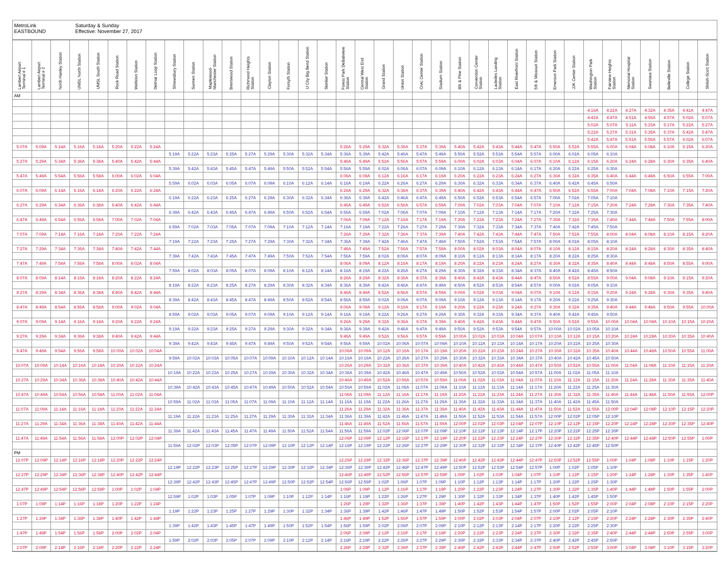MetroLink
EASTBOUND
Saturday & Sunday
Effective: November 27, 2017
| Lambert Airport Terminal # 1 | Lambert Airport Terminal # 2 | North Hanley Station | UMSL North Station | UMSL South Station | Rock Road Station | Wellston Station | Delmar Loop Station | Shrewsbury Station | Sunnen Station | Maplewood- Manchester Station | Brentwood Station | Richmond Heights Station | Clayton Station | Forsyth Station | U City Big Bend Station | Skinker Station | Forest Park DeBaliviere Station | Central West End Station | Grand Station | Union Station | Civic Center Station | Stadium Station | 8th & Pine Station | Convention Center Station | Lacledes Landing Station | East Riverfront Station | 5th & Missouri Station | Emerson Park Station | JJK Center Station | Washington Park Station | Fairview Heights Station | Memorial Hospital Station | Swansea Station | Belleville Station | College Station | Shiloh-Scott Station |
| --- | --- | --- | --- | --- | --- | --- | --- | --- | --- | --- | --- | --- | --- | --- | --- | --- | --- | --- | --- | --- | --- | --- | --- | --- | --- | --- | --- | --- | --- | --- | --- | --- | --- | --- | --- | --- |
| AM | | | | | | | | | | | | | | | | | | | | | | | | | | | | | | | | | | | | |
| | | | | | | | | | | | | | | | | | | | | | | | | | | | | | | 4:16A | 4:22A | 4:27A | 4:32A | 4:35A | 4:41A | 4:47A |
| | | | | | | | | | | | | | | | | | | | | | | | | | | | | | | 4:42A | 4:47A | 4:51A | 4:55A | 4:57A | 5:02A | 5:07A |
| | | | | | | | | | | | | | | | | | | | | | | | | | | | | | | 5:02A | 5:07A | 5:11A | 5:15A | 5:17A | 5:22A | 5:27A |
| | | | | | | | | | | | | | | | | | | | | | | | | | | | | | | 5:22A | 5:27A | 5:31A | 5:35A | 5:37A | 5:42A | 5:47A |
| | | | | | | | | | | | | | | | | | | | | | | | | | | | | | | 5:42A | 5:47A | 5:51A | 5:55A | 5:57A | 6:02A | 6:07A |
| 5:07A | 5:09A | 5:14A | 5:16A | 5:18A | 5:20A | 5:22A | 5:24A | | | | | | | | | | 5:26A | 5:29A | 5:32A | 5:36A | 5:37A | 5:39A | 5:40A | 5:42A | 5:43A | 5:44A | 5:47A | 5:50A | 5:52A | 5:55A | 6:00A | 6:04A | 6:08A | 6:10A | 6:15A | 6:20A |
| | | | | | | | | 5:19A | 5:22A | 5:23A | 5:25A | 5:27A | 5:29A | 5:30A | 5:32A | 5:34A | 5:36A | 5:39A | 5:42A | 5:46A | 5:47A | 5:49A | 5:50A | 5:52A | 5:53A | 5:54A | 5:57A | 6:00A | 6:02A | 6:05A | 6:10A | | | | | |
| 5:27A | 5:29A | 5:34A | 5:36A | 5:38A | 5:40A | 5:42A | 5:44A | | | | | | | | | | 5:46A | 5:49A | 5:52A | 5:56A | 5:57A | 5:59A | 6:00A | 6:02A | 6:03A | 6:04A | 6:07A | 6:10A | 6:12A | 6:15A | 6:20A | 6:24A | 6:28A | 6:30A | 6:35A | 6:40A |
| | | | | | | | | 5:39A | 5:42A | 5:43A | 5:45A | 5:47A | 5:49A | 5:50A | 5:52A | 5:54A | 5:56A | 5:59A | 6:02A | 6:06A | 6:07A | 6:09A | 6:10A | 6:12A | 6:13A | 6:14A | 6:17A | 6:20A | 6:22A | 6:25A | 6:30A | | | | | |
| 5:47A | 5:49A | 5:54A | 5:56A | 5:58A | 6:00A | 6:02A | 6:04A | | | | | | | | | | 6:06A | 6:09A | 6:12A | 6:16A | 6:17A | 6:19A | 6:20A | 6:22A | 6:23A | 6:24A | 6:27A | 6:30A | 6:32A | 6:35A | 6:40A | 6:44A | 6:48A | 6:50A | 6:55A | 7:00A |
| | | | | | | | | 5:59A | 6:02A | 6:03A | 6:05A | 6:07A | 6:09A | 6:10A | 6:12A | 6:14A | 6:16A | 6:19A | 6:22A | 6:26A | 6:27A | 6:29A | 6:30A | 6:32A | 6:33A | 6:34A | 6:37A | 6:40A | 6:42A | 6:45A | 6:50A | | | | | |
| 6:07A | 6:09A | 6:14A | 6:16A | 6:18A | 6:20A | 6:22A | 6:24A | | | | | | | | | | 6:26A | 6:29A | 6:32A | 6:36A | 6:37A | 6:39A | 6:40A | 6:42A | 6:43A | 6:44A | 6:47A | 6:50A | 6:52A | 6:55A | 7:00A | 7:04A | 7:08A | 7:10A | 7:15A | 7:20A |
| | | | | | | | | 6:19A | 6:22A | 6:23A | 6:25A | 6:27A | 6:29A | 6:30A | 6:32A | 6:34A | 6:36A | 6:39A | 6:42A | 6:46A | 6:47A | 6:49A | 6:50A | 6:52A | 6:53A | 6:54A | 6:57A | 7:00A | 7:02A | 7:05A | 7:10A | | | | | |
| 6:27A | 6:29A | 6:34A | 6:36A | 6:38A | 6:40A | 6:42A | 6:44A | | | | | | | | | | 6:46A | 6:49A | 6:52A | 6:56A | 6:57A | 6:59A | 7:00A | 7:02A | 7:03A | 7:04A | 7:07A | 7:10A | 7:12A | 7:15A | 7:20A | 7:24A | 7:28A | 7:30A | 7:35A | 7:40A |
| | | | | | | | | 6:39A | 6:42A | 6:43A | 6:45A | 6:47A | 6:49A | 6:50A | 6:52A | 6:54A | 6:56A | 6:59A | 7:02A | 7:06A | 7:07A | 7:09A | 7:10A | 7:12A | 7:13A | 7:14A | 7:17A | 7:20A | 7:22A | 7:25A | 7:30A | | | | | |
| 6:47A | 6:49A | 6:54A | 6:56A | 6:58A | 7:00A | 7:02A | 7:04A | | | | | | | | | | 7:06A | 7:09A | 7:12A | 7:16A | 7:17A | 7:19A | 7:20A | 7:22A | 7:23A | 7:24A | 7:27A | 7:30A | 7:32A | 7:35A | 7:40A | 7:44A | 7:48A | 7:50A | 7:55A | 8:00A |
| | | | | | | | | 6:59A | 7:02A | 7:03A | 7:05A | 7:07A | 7:09A | 7:10A | 7:12A | 7:14A | 7:16A | 7:19A | 7:22A | 7:26A | 7:27A | 7:29A | 7:30A | 7:32A | 7:33A | 7:34A | 7:37A | 7:40A | 7:42A | 7:45A | 7:50A | | | | | |
| 7:07A | 7:09A | 7:14A | 7:16A | 7:18A | 7:20A | 7:22A | 7:24A | | | | | | | | | | 7:26A | 7:29A | 7:32A | 7:36A | 7:37A | 7:39A | 7:40A | 7:42A | 7:43A | 7:44A | 7:47A | 7:50A | 7:52A | 7:55A | 8:00A | 8:04A | 8:08A | 8:10A | 8:15A | 8:20A |
| | | | | | | | | 7:19A | 7:22A | 7:23A | 7:25A | 7:27A | 7:29A | 7:30A | 7:32A | 7:34A | 7:36A | 7:39A | 7:42A | 7:46A | 7:47A | 7:49A | 7:50A | 7:52A | 7:53A | 7:54A | 7:57A | 8:00A | 8:02A | 8:05A | 8:10A | | | | | |
| 7:27A | 7:29A | 7:34A | 7:36A | 7:38A | 7:40A | 7:42A | 7:44A | | | | | | | | | | 7:46A | 7:49A | 7:52A | 7:56A | 7:57A | 7:59A | 8:00A | 8:02A | 8:03A | 8:04A | 8:07A | 8:10A | 8:12A | 8:15A | 8:20A | 8:24A | 8:28A | 8:30A | 8:35A | 8:40A |
| | | | | | | | | 7:39A | 7:42A | 7:43A | 7:45A | 7:47A | 7:49A | 7:50A | 7:52A | 7:54A | 7:56A | 7:59A | 8:02A | 8:06A | 8:07A | 8:09A | 8:10A | 8:12A | 8:13A | 8:14A | 8:17A | 8:20A | 8:22A | 8:25A | 8:30A | | | | | |
| 7:47A | 7:49A | 7:54A | 7:56A | 7:58A | 8:00A | 8:02A | 8:04A | | | | | | | | | | 8:06A | 8:09A | 8:12A | 8:16A | 8:17A | 8:19A | 8:20A | 8:22A | 8:23A | 8:24A | 8:27A | 8:30A | 8:32A | 8:35A | 8:40A | 8:44A | 8:48A | 8:50A | 8:55A | 9:00A |
| | | | | | | | | 7:59A | 8:02A | 8:03A | 8:05A | 8:07A | 8:09A | 8:10A | 8:12A | 8:14A | 8:16A | 8:19A | 8:22A | 8:26A | 8:27A | 8:29A | 8:30A | 8:32A | 8:33A | 8:34A | 8:37A | 8:40A | 8:42A | 8:45A | 8:50A | | | | | |
| 8:07A | 8:09A | 8:14A | 8:16A | 8:18A | 8:20A | 8:22A | 8:24A | | | | | | | | | | 8:26A | 8:29A | 8:32A | 8:36A | 8:37A | 8:39A | 8:40A | 8:42A | 8:43A | 8:44A | 8:47A | 8:50A | 8:52A | 8:55A | 9:00A | 9:04A | 9:08A | 9:10A | 9:15A | 9:20A |
| | | | | | | | | 8:19A | 8:22A | 8:23A | 8:25A | 8:27A | 8:29A | 8:30A | 8:32A | 8:34A | 8:36A | 8:39A | 8:42A | 8:46A | 8:47A | 8:49A | 8:50A | 8:52A | 8:53A | 8:54A | 8:57A | 9:00A | 9:02A | 9:05A | 9:10A | | | | | |
| 8:27A | 8:29A | 8:34A | 8:36A | 8:38A | 8:40A | 8:42A | 8:44A | | | | | | | | | | 8:46A | 8:49A | 8:52A | 8:56A | 8:57A | 8:59A | 9:00A | 9:02A | 9:03A | 9:04A | 9:07A | 9:10A | 9:12A | 9:15A | 9:20A | 9:24A | 9:28A | 9:30A | 9:35A | 9:40A |
| | | | | | | | | 8:39A | 8:42A | 8:43A | 8:45A | 8:47A | 8:49A | 8:50A | 8:52A | 8:54A | 8:56A | 8:59A | 9:02A | 9:06A | 9:07A | 9:09A | 9:10A | 9:12A | 9:13A | 9:14A | 9:17A | 9:20A | 9:22A | 9:25A | 9:30A | | | | | |
| 8:47A | 8:49A | 8:54A | 8:56A | 8:58A | 9:00A | 9:02A | 9:04A | | | | | | | | | | 9:06A | 9:09A | 9:12A | 9:16A | 9:17A | 9:19A | 9:20A | 9:22A | 9:23A | 9:24A | 9:27A | 9:30A | 9:32A | 9:35A | 9:40A | 9:44A | 9:48A | 9:50A | 9:55A | 10:00A |
| | | | | | | | | 8:59A | 9:02A | 9:03A | 9:05A | 9:07A | 9:09A | 9:10A | 9:12A | 9:14A | 9:16A | 9:19A | 9:22A | 9:26A | 9:27A | 9:29A | 9:30A | 9:32A | 9:33A | 9:34A | 9:37A | 9:40A | 9:42A | 9:45A | 9:50A | | | | | |
| 9:07A | 9:09A | 9:14A | 9:16A | 9:18A | 9:20A | 9:22A | 9:24A | | | | | | | | | | 9:26A | 9:29A | 9:32A | 9:36A | 9:37A | 9:39A | 9:40A | 9:42A | 9:43A | 9:44A | 9:47A | 9:50A | 9:52A | 9:55A | 10:00A | 10:04A | 10:08A | 10:10A | 10:15A | 10:20A |
| | | | | | | | | 9:19A | 9:22A | 9:23A | 9:25A | 9:27A | 9:29A | 9:30A | 9:32A | 9:34A | 9:36A | 9:39A | 9:42A | 9:46A | 9:47A | 9:49A | 9:50A | 9:52A | 9:53A | 9:54A | 9:57A | 10:00A | 10:02A | 10:05A | 10:10A | | | | | |
| 9:27A | 9:29A | 9:34A | 9:36A | 9:38A | 9:40A | 9:42A | 9:44A | | | | | | | | | | 9:46A | 9:49A | 9:52A | 9:56A | 9:57A | 9:59A | 10:00A | 10:02A | 10:03A | 10:04A | 10:07A | 10:10A | 10:12A | 10:15A | 10:20A | 10:24A | 10:28A | 10:30A | 10:35A | 10:40A |
| | | | | | | | | 9:39A | 9:42A | 9:43A | 9:45A | 9:47A | 9:49A | 9:50A | 9:52A | 9:54A | 9:56A | 9:59A | 10:02A | 10:06A | 10:07A | 10:09A | 10:10A | 10:12A | 10:13A | 10:14A | 10:17A | 10:20A | 10:22A | 10:25A | 10:30A | | | | | |
| 9:47A | 9:49A | 9:54A | 9:56A | 9:58A | 10:00A | 10:02A | 10:04A | | | | | | | | | | 10:06A | 10:09A | 10:12A | 10:16A | 10:17A | 10:19A | 10:20A | 10:22A | 10:23A | 10:24A | 10:27A | 10:30A | 10:32A | 10:35A | 10:40A | 10:44A | 10:48A | 10:50A | 10:55A | 11:00A |
| | | | | | | | | 9:59A | 10:02A | 10:03A | 10:05A | 10:07A | 10:09A | 10:10A | 10:12A | 10:14A | 10:16A | 10:19A | 10:22A | 10:26A | 10:27A | 10:29A | 10:30A | 10:32A | 10:33A | 10:34A | 10:37A | 10:40A | 10:42A | 10:45A | 10:50A | | | | | |
| 10:07A | 10:09A | 10:14A | 10:16A | 10:18A | 10:20A | 10:22A | 10:24A | | | | | | | | | | 10:26A | 10:29A | 10:32A | 10:36A | 10:37A | 10:39A | 10:40A | 10:42A | 10:43A | 10:44A | 10:47A | 10:50A | 10:52A | 10:55A | 11:00A | 11:04A | 11:08A | 11:10A | 11:15A | 11:20A |
| | | | | | | | | 10:19A | 10:22A | 10:23A | 10:25A | 10:27A | 10:29A | 10:30A | 10:32A | 10:34A | 10:36A | 10:39A | 10:42A | 10:46A | 10:47A | 10:49A | 10:50A | 10:52A | 10:53A | 10:54A | 10:57A | 11:00A | 11:02A | 11:05A | 11:10A | | | | | |
| 10:27A | 10:29A | 10:34A | 10:36A | 10:38A | 10:40A | 10:42A | 10:44A | | | | | | | | | | 10:46A | 10:49A | 10:52A | 10:56A | 10:57A | 10:59A | 11:00A | 11:02A | 11:03A | 11:04A | 11:07A | 11:10A | 11:12A | 11:15A | 11:20A | 11:24A | 11:28A | 11:30A | 11:35A | 11:40A |
| | | | | | | | | 10:39A | 10:42A | 10:43A | 10:45A | 10:47A | 10:49A | 10:50A | 10:52A | 10:54A | 10:56A | 10:59A | 11:02A | 11:06A | 11:07A | 11:09A | 11:10A | 11:12A | 11:13A | 11:14A | 11:17A | 11:20A | 11:22A | 11:25A | 11:30A | | | | | |
| 10:47A | 10:49A | 10:54A | 10:56A | 10:58A | 11:00A | 11:02A | 11:04A | | | | | | | | | | 11:06A | 11:09A | 11:12A | 11:16A | 11:17A | 11:19A | 11:20A | 11:22A | 11:23A | 11:24A | 11:27A | 11:30A | 11:32A | 11:35A | 11:40A | 11:44A | 11:48A | 11:50A | 11:55A | 12:00P |
| | | | | | | | | 10:59A | 11:02A | 11:03A | 11:05A | 11:07A | 11:09A | 11:10A | 11:12A | 11:14A | 11:16A | 11:19A | 11:22A | 11:26A | 11:27A | 11:29A | 11:30A | 11:32A | 11:33A | 11:34A | 11:37A | 11:40A | 11:42A | 11:45A | 11:50A | | | | | |
| 11:07A | 11:09A | 11:14A | 11:16A | 11:18A | 11:20A | 11:22A | 11:24A | | | | | | | | | | 11:26A | 11:29A | 11:32A | 11:36A | 11:37A | 11:39A | 11:40A | 11:42A | 11:43A | 11:44A | 11:47A | 11:50A | 11:52A | 11:55A | 12:00P | 12:04P | 12:08P | 12:10P | 12:15P | 12:20P |
| | | | | | | | | 11:19A | 11:22A | 11:23A | 11:25A | 11:27A | 11:29A | 11:30A | 11:32A | 11:34A | 11:36A | 11:39A | 11:42A | 11:46A | 11:47A | 11:49A | 11:50A | 11:52A | 11:53A | 11:54A | 11:57A | 12:00P | 12:02P | 12:05P | 12:10P | | | | | |
| 11:27A | 11:29A | 11:34A | 11:36A | 11:38A | 11:40A | 11:42A | 11:44A | | | | | | | | | | 11:46A | 11:49A | 11:52A | 11:56A | 11:57A | 11:59A | 12:00P | 12:02P | 12:03P | 12:04P | 12:07P | 12:10P | 12:12P | 12:15P | 12:20P | 12:24P | 12:28P | 12:30P | 12:35P | 12:40P |
| | | | | | | | | 11:39A | 11:42A | 11:43A | 11:45A | 11:47A | 11:49A | 11:50A | 11:52A | 11:54A | 11:56A | 11:59A | 12:02P | 12:06P | 12:07P | 12:09P | 12:10P | 12:12P | 12:13P | 12:14P | 12:17P | 12:20P | 12:22P | 12:25P | 12:30P | | | | | |
| 11:47A | 11:49A | 11:54A | 11:56A | 11:58A | 12:00P | 12:02P | 12:04P | | | | | | | | | | 12:06P | 12:09P | 12:12P | 12:16P | 12:17P | 12:19P | 12:20P | 12:22P | 12:23P | 12:24P | 12:27P | 12:30P | 12:32P | 12:35P | 12:40P | 12:44P | 12:48P | 12:50P | 12:55P | 1:00P |
| | | | | | | | | 11:59A | 12:02P | 12:03P | 12:05P | 12:07P | 12:09P | 12:10P | 12:12P | 12:14P | 12:16P | 12:19P | 12:22P | 12:26P | 12:27P | 12:29P | 12:30P | 12:32P | 12:33P | 12:34P | 12:37P | 12:40P | 12:42P | 12:45P | 12:50P | | | | | |
| PM | | | | | | | | | | | | | | | | | | | | | | | | | | | | | | | | | | | | |
| 12:07P | 12:09P | 12:14P | 12:16P | 12:18P | 12:20P | 12:22P | 12:24P | | | | | | | | | | 12:26P | 12:29P | 12:32P | 12:36P | 12:37P | 12:39P | 12:40P | 12:42P | 12:43P | 12:44P | 12:47P | 12:50P | 12:52P | 12:55P | 1:00P | 1:04P | 1:08P | 1:10P | 1:15P | 1:20P |
| | | | | | | | | 12:19P | 12:22P | 12:23P | 12:25P | 12:27P | 12:29P | 12:30P | 12:32P | 12:34P | 12:36P | 12:39P | 12:42P | 12:46P | 12:47P | 12:49P | 12:50P | 12:52P | 12:53P | 12:54P | 12:57P | 1:00P | 1:02P | 1:05P | 1:10P | | | | | |
| 12:27P | 12:29P | 12:34P | 12:36P | 12:38P | 12:40P | 12:42P | 12:44P | | | | | | | | | | 12:46P | 12:49P | 12:52P | 12:56P | 12:57P | 12:59P | 1:00P | 1:02P | 1:03P | 1:04P | 1:07P | 1:10P | 1:12P | 1:15P | 1:20P | 1:24P | 1:28P | 1:30P | 1:35P | 1:40P |
| | | | | | | | | 12:39P | 12:42P | 12:43P | 12:45P | 12:47P | 12:49P | 12:50P | 12:52P | 12:54P | 12:56P | 12:59P | 1:02P | 1:06P | 1:07P | 1:09P | 1:10P | 1:12P | 1:13P | 1:14P | 1:17P | 1:20P | 1:22P | 1:25P | 1:30P | | | | | |
| 12:47P | 12:49P | 12:54P | 12:56P | 12:58P | 1:00P | 1:02P | 1:04P | | | | | | | | | | 1:06P | 1:09P | 1:12P | 1:16P | 1:17P | 1:19P | 1:20P | 1:22P | 1:23P | 1:24P | 1:27P | 1:30P | 1:32P | 1:35P | 1:40P | 1:44P | 1:48P | 1:50P | 1:55P | 2:00P |
| | | | | | | | | 12:59P | 1:02P | 1:03P | 1:05P | 1:07P | 1:09P | 1:10P | 1:12P | 1:14P | 1:16P | 1:19P | 1:22P | 1:26P | 1:27P | 1:29P | 1:30P | 1:32P | 1:33P | 1:34P | 1:37P | 1:40P | 1:42P | 1:45P | 1:50P | | | | | |
| 1:07P | 1:09P | 1:14P | 1:16P | 1:18P | 1:20P | 1:22P | 1:24P | | | | | | | | | | 1:26P | 1:29P | 1:32P | 1:36P | 1:37P | 1:39P | 1:40P | 1:42P | 1:43P | 1:44P | 1:47P | 1:50P | 1:52P | 1:55P | 2:00P | 2:04P | 2:08P | 2:10P | 2:15P | 2:20P |
| | | | | | | | | 1:19P | 1:22P | 1:23P | 1:25P | 1:27P | 1:29P | 1:30P | 1:32P | 1:34P | 1:36P | 1:39P | 1:42P | 1:46P | 1:47P | 1:49P | 1:50P | 1:52P | 1:53P | 1:54P | 1:57P | 2:00P | 2:02P | 2:05P | 2:10P | | | | | |
| 1:27P | 1:29P | 1:34P | 1:36P | 1:38P | 1:40P | 1:42P | 1:44P | | | | | | | | | | 1:46P | 1:49P | 1:52P | 1:56P | 1:57P | 1:59P | 2:00P | 2:02P | 2:03P | 2:04P | 2:07P | 2:10P | 2:12P | 2:15P | 2:20P | 2:24P | 2:28P | 2:30P | 2:35P | 2:40P |
| | | | | | | | | 1:39P | 1:42P | 1:43P | 1:45P | 1:47P | 1:49P | 1:50P | 1:52P | 1:54P | 1:56P | 1:59P | 2:02P | 2:06P | 2:07P | 2:09P | 2:10P | 2:12P | 2:13P | 2:14P | 2:17P | 2:20P | 2:22P | 2:25P | 2:30P | | | | | |
| 1:47P | 1:49P | 1:54P | 1:56P | 1:58P | 2:00P | 2:02P | 2:04P | | | | | | | | | | 2:06P | 2:09P | 2:12P | 2:16P | 2:17P | 2:19P | 2:20P | 2:22P | 2:23P | 2:24P | 2:27P | 2:30P | 2:32P | 2:35P | 2:40P | 2:44P | 2:48P | 2:50P | 2:55P | 3:00P |
| | | | | | | | | 1:59P | 2:02P | 2:03P | 2:05P | 2:07P | 2:09P | 2:10P | 2:12P | 2:14P | 2:16P | 2:19P | 2:22P | 2:26P | 2:27P | 2:29P | 2:30P | 2:32P | 2:33P | 2:34P | 2:37P | 2:40P | 2:42P | 2:45P | 2:50P | | | | | |
| 2:07P | 2:09P | 2:14P | 2:16P | 2:18P | 2:20P | 2:22P | 2:24P | | | | | | | | | | 2:26P | 2:29P | 2:32P | 2:36P | 2:37P | 2:39P | 2:40P | 2:42P | 2:43P | 2:44P | 2:47P | 2:50P | 2:52P | 2:55P | 3:00P | 3:04P | 3:08P | 3:10P | 3:15P | 3:20P |